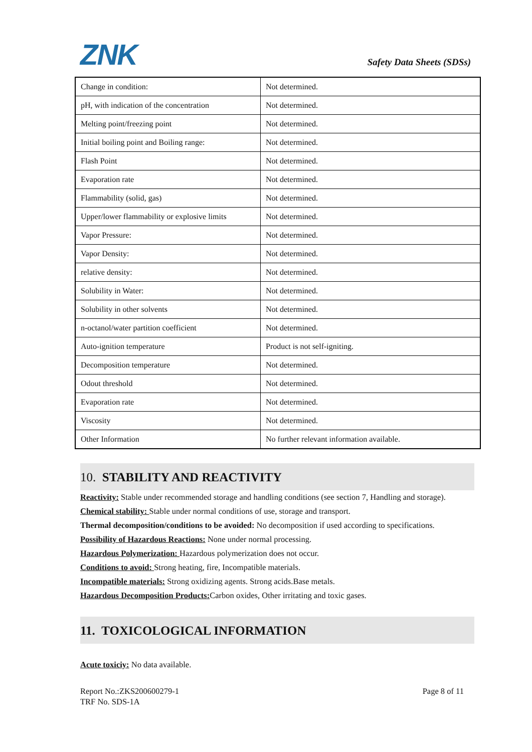ZNK
Safety Data Sheets (SDSs)
| Change in condition: | Not determined. |
| pH, with indication of the concentration | Not determined. |
| Melting point/freezing point | Not determined. |
| Initial boiling point and Boiling range: | Not determined. |
| Flash Point | Not determined. |
| Evaporation rate | Not determined. |
| Flammability (solid, gas) | Not determined. |
| Upper/lower flammability or explosive limits | Not determined. |
| Vapor Pressure: | Not determined. |
| Vapor Density: | Not determined. |
| relative density: | Not determined. |
| Solubility in Water: | Not determined. |
| Solubility in other solvents | Not determined. |
| n-octanol/water partition coefficient | Not determined. |
| Auto-ignition temperature | Product is not self-igniting. |
| Decomposition temperature | Not determined. |
| Odout threshold | Not determined. |
| Evaporation rate | Not determined. |
| Viscosity | Not determined. |
| Other Information | No further relevant information available. |
10. STABILITY AND REACTIVITY
Reactivity: Stable under recommended storage and handling conditions (see section 7, Handling and storage).
Chemical stability: Stable under normal conditions of use, storage and transport.
Thermal decomposition/conditions to be avoided: No decomposition if used according to specifications.
Possibility of Hazardous Reactions: None under normal processing.
Hazardous Polymerization: Hazardous polymerization does not occur.
Conditions to avoid: Strong heating, fire, Incompatible materials.
Incompatible materials: Strong oxidizing agents. Strong acids.Base metals.
Hazardous Decomposition Products: Carbon oxides, Other irritating and toxic gases.
11. TOXICOLOGICAL INFORMATION
Acute toxiciy: No data available.
Report No.:ZKS200600279-1
TRF No. SDS-1A
Page 8 of 11